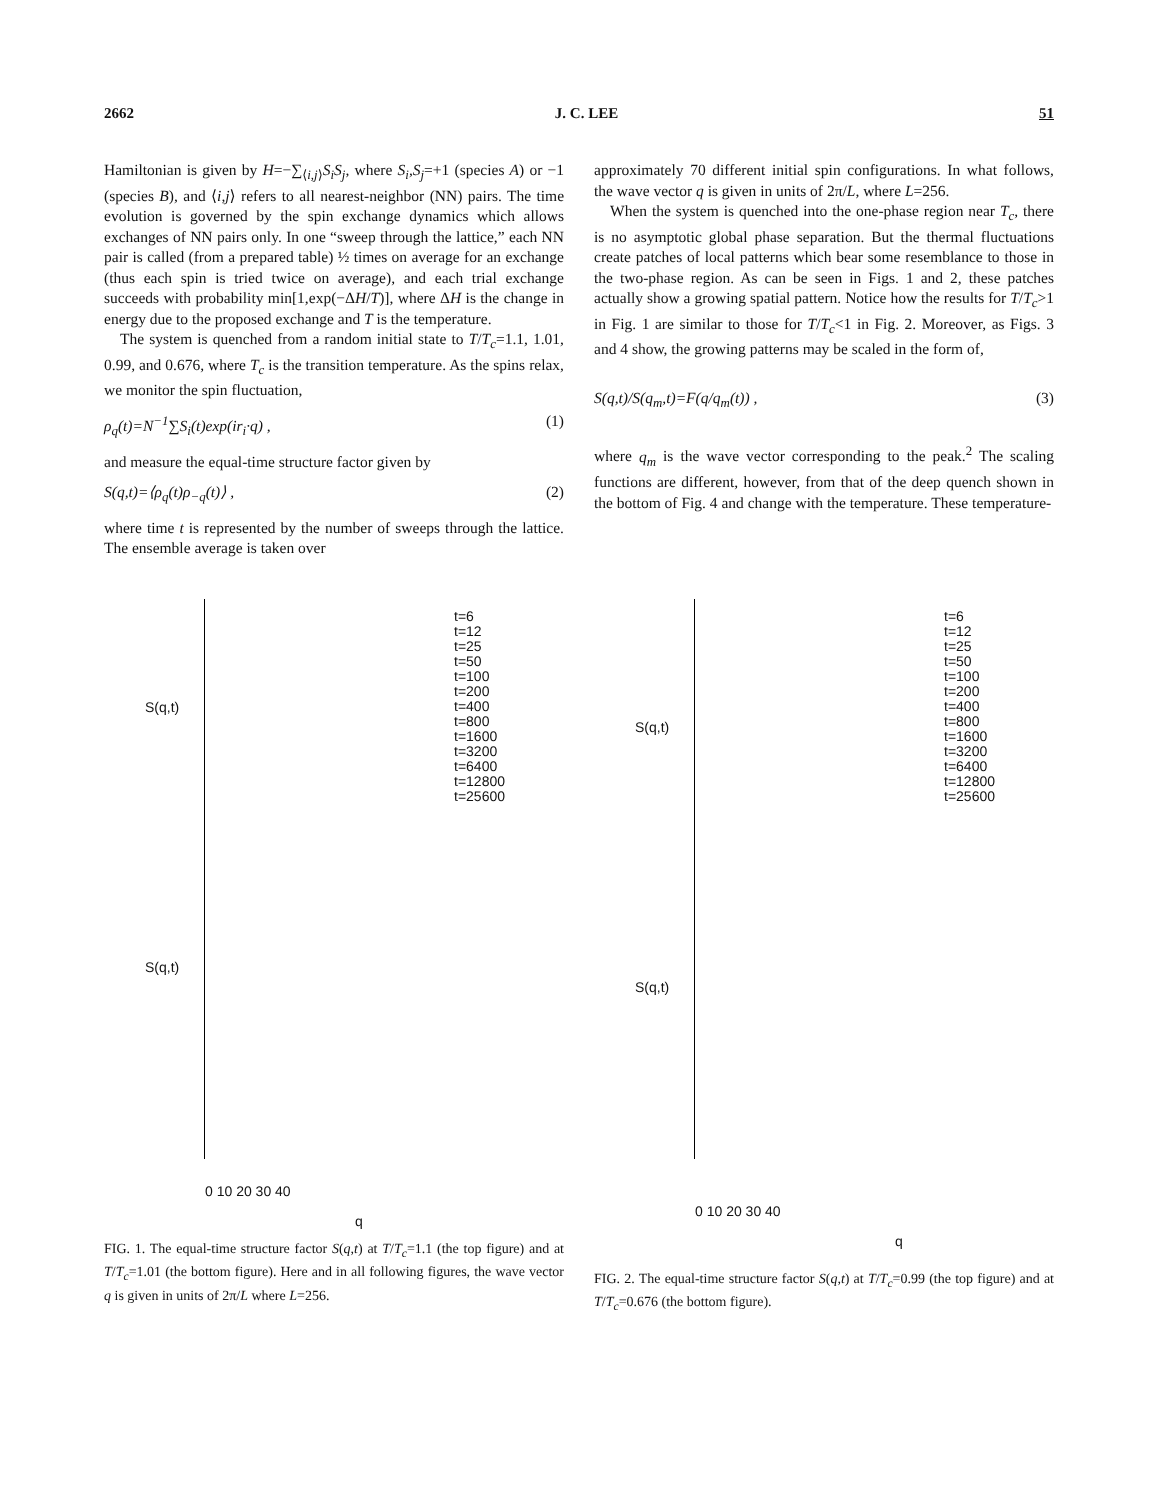2662 J. C. LEE 51
Hamiltonian is given by H=−∑<sub>⟨i,j⟩</sub>S<sub>i</sub>S<sub>j</sub>, where S<sub>i</sub>,S<sub>j</sub>=+1 (species A) or −1 (species B), and ⟨i,j⟩ refers to all nearest-neighbor (NN) pairs. The time evolution is governed by the spin exchange dynamics which allows exchanges of NN pairs only. In one “sweep through the lattice,” each NN pair is called (from a prepared table) ½ times on average for an exchange (thus each spin is tried twice on average), and each trial exchange succeeds with probability min[1,exp(−ΔH/T)], where ΔH is the change in energy due to the proposed exchange and T is the temperature.
The system is quenched from a random initial state to T/T<sub>c</sub>=1.1, 1.01, 0.99, and 0.676, where T<sub>c</sub> is the transition temperature. As the spins relax, we monitor the spin fluctuation,
ρ<sub>q</sub>(t)=N<sup>−1</sup>∑S<sub>i</sub>(t)exp(ir<sub>i</sub>·q) , (1)
and measure the equal-time structure factor given by
S(q,t)=⟨ρ<sub>q</sub>(t)ρ<sub>−q</sub>(t)⟩ , (2)
where time t is represented by the number of sweeps through the lattice. The ensemble average is taken over
approximately 70 different initial spin configurations. In what follows, the wave vector q is given in units of 2π/L, where L=256.
When the system is quenched into the one-phase region near T<sub>c</sub>, there is no asymptotic global phase separation. But the thermal fluctuations create patches of local patterns which bear some resemblance to those in the two-phase region. As can be seen in Figs. 1 and 2, these patches actually show a growing spatial pattern. Notice how the results for T/T<sub>c</sub>>1 in Fig. 1 are similar to those for T/T<sub>c</sub><1 in Fig. 2. Moreover, as Figs. 3 and 4 show, the growing patterns may be scaled in the form of,
S(q,t)/S(q<sub>m</sub>,t)=F(q/q<sub>m</sub>(t)) , (3)
where q<sub>m</sub> is the wave vector corresponding to the peak.<sup>2</sup> The scaling functions are different, however, from that of the deep quench shown in the bottom of Fig. 4 and change with the temperature. These temperature-
t=6
t=12
t=25
t=50
t=100
t=200
t=400
t=800
t=1600
t=3200
t=6400
t=12800
t=25600
S(q,t)
S(q,t)
0 10 20 30 40
q
FIG. 1. The equal-time structure factor S(q,t) at T/T<sub>c</sub>=1.1 (the top figure) and at T/T<sub>c</sub>=1.01 (the bottom figure). Here and in all following figures, the wave vector q is given in units of 2π/L where L=256.
t=6
t=12
t=25
t=50
t=100
t=200
t=400
t=800
t=1600
t=3200
t=6400
t=12800
t=25600
S(q,t)
S(q,t)
0 10 20 30 40
q
FIG. 2. The equal-time structure factor S(q,t) at T/T<sub>c</sub>=0.99 (the top figure) and at T/T<sub>c</sub>=0.676 (the bottom figure).